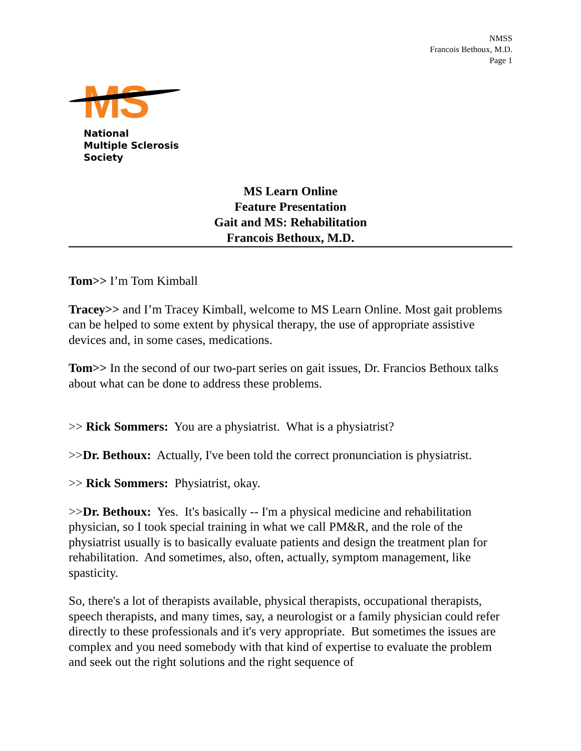NMSS
Francois Bethoux, M.D.
Page 1
MS
National
Multiple Sclerosis
Society
MS Learn Online
Feature Presentation
Gait and MS: Rehabilitation
Francois Bethoux, M.D.
Tom>> I’m Tom Kimball
Tracey>> and I’m Tracey Kimball, welcome to MS Learn Online. Most gait problems can be helped to some extent by physical therapy, the use of appropriate assistive devices and, in some cases, medications.
Tom>> In the second of our two-part series on gait issues, Dr. Francios Bethoux talks about what can be done to address these problems.
>> Rick Sommers: You are a physiatrist. What is a physiatrist?
>>Dr. Bethoux: Actually, I've been told the correct pronunciation is physiatrist.
>> Rick Sommers: Physiatrist, okay.
>>Dr. Bethoux: Yes. It's basically -- I'm a physical medicine and rehabilitation physician, so I took special training in what we call PM&R, and the role of the physiatrist usually is to basically evaluate patients and design the treatment plan for rehabilitation. And sometimes, also, often, actually, symptom management, like spasticity.
So, there's a lot of therapists available, physical therapists, occupational therapists, speech therapists, and many times, say, a neurologist or a family physician could refer directly to these professionals and it's very appropriate. But sometimes the issues are complex and you need somebody with that kind of expertise to evaluate the problem and seek out the right solutions and the right sequence of